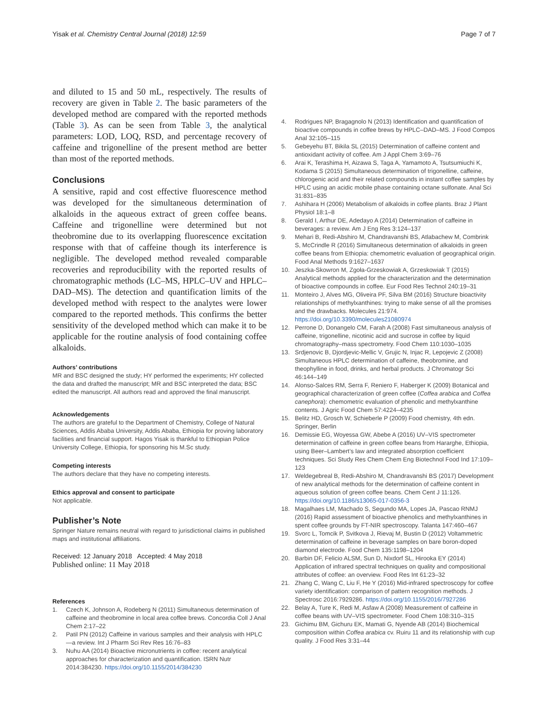Yisak et al. Chemistry Central Journal (2018) 12:59
Page 7 of 7
and diluted to 15 and 50 mL, respectively. The results of recovery are given in Table 2. The basic parameters of the developed method are compared with the reported methods (Table 3). As can be seen from Table 3, the analytical parameters: LOD, LOQ, RSD, and percentage recovery of caffeine and trigonelline of the present method are better than most of the reported methods.
Conclusions
A sensitive, rapid and cost effective fluorescence method was developed for the simultaneous determination of alkaloids in the aqueous extract of green coffee beans. Caffeine and trigonelline were determined but not theobromine due to its overlapping fluorescence excitation response with that of caffeine though its interference is negligible. The developed method revealed comparable recoveries and reproducibility with the reported results of chromatographic methods (LC–MS, HPLC–UV and HPLC–DAD–MS). The detection and quantification limits of the developed method with respect to the analytes were lower compared to the reported methods. This confirms the better sensitivity of the developed method which can make it to be applicable for the routine analysis of food containing coffee alkaloids.
Authors’ contributions
MR and BSC designed the study; HY performed the experiments; HY collected the data and drafted the manuscript; MR and BSC interpreted the data; BSC edited the manuscript. All authors read and approved the final manuscript.
Acknowledgements
The authors are grateful to the Department of Chemistry, College of Natural Sciences, Addis Ababa University, Addis Ababa, Ethiopia for proving laboratory facilities and financial support. Hagos Yisak is thankful to Ethiopian Police University College, Ethiopia, for sponsoring his M.Sc study.
Competing interests
The authors declare that they have no competing interests.
Ethics approval and consent to participate
Not applicable.
Publisher’s Note
Springer Nature remains neutral with regard to jurisdictional claims in published maps and institutional affiliations.
Received: 12 January 2018 Accepted: 4 May 2018
Published online: 11 May 2018
References
1. Czech K, Johnson A, Rodeberg N (2011) Simultaneous determination of caffeine and theobromine in local area coffee brews. Concordia Coll J Anal Chem 2:17–22
2. Patil PN (2012) Caffeine in various samples and their analysis with HPLC—a review. Int J Pharm Sci Rev Res 16:76–83
3. Nuhu AA (2014) Bioactive micronutrients in coffee: recent analytical approaches for characterization and quantification. ISRN Nutr 2014:384230. https://doi.org/10.1155/2014/384230
4. Rodrigues NP, Bragagnolo N (2013) Identification and quantification of bioactive compounds in coffee brews by HPLC–DAD–MS. J Food Compos Anal 32:105–115
5. Gebeyehu BT, Bikila SL (2015) Determination of caffeine content and antioxidant activity of coffee. Am J Appl Chem 3:69–76
6. Arai K, Terashima H, Aizawa S, Taga A, Yamamoto A, Tsutsumiuchi K, Kodama S (2015) Simultaneous determination of trigonelline, caffeine, chlorogenic acid and their related compounds in instant coffee samples by HPLC using an acidic mobile phase containing octane sulfonate. Anal Sci 31:831–835
7. Ashihara H (2006) Metabolism of alkaloids in coffee plants. Braz J Plant Physiol 18:1–8
8. Gerald I, Arthur DE, Adedayo A (2014) Determination of caffeine in beverages: a review. Am J Eng Res 3:124–137
9. Mehari B, Redi-Abshiro M, Chandravanshi BS, Atlabachew M, Combrink S, McCrindle R (2016) Simultaneous determination of alkaloids in green coffee beans from Ethiopia: chemometric evaluation of geographical origin. Food Anal Methods 9:1627–1637
10. Jeszka-Skowron M, Zgoła-Grzeskowiak A, Grzeskowiak T (2015) Analytical methods applied for the characterization and the determination of bioactive compounds in coffee. Eur Food Res Technol 240:19–31
11. Monteiro J, Alves MG, Oliveira PF, Silva BM (2016) Structure bioactivity relationships of methylxanthines: trying to make sense of all the promises and the drawbacks. Molecules 21:974. https://doi.org/10.3390/molecules21080974
12. Perrone D, Donangelo CM, Farah A (2008) Fast simultaneous analysis of caffeine, trigonelline, nicotinic acid and sucrose in coffee by liquid chromatography–mass spectrometry. Food Chem 110:1030–1035
13. Srdjenovic B, Djordjevic-Mellic V, Grujic N, Injac R, Lepojevic Z (2008) Simultaneous HPLC determination of caffeine, theobromine, and theophylline in food, drinks, and herbal products. J Chromatogr Sci 46:144–149
14. Alonso-Salces RM, Serra F, Reniero F, Haberger K (2009) Botanical and geographical characterization of green coffee (Coffea arabica and Coffea canephora): chemometric evaluation of phenolic and methylxanthine contents. J Agric Food Chem 57:4224–4235
15. Belitz HD, Grosch W, Schieberle P (2009) Food chemistry, 4th edn. Springer, Berlin
16. Demissie EG, Woyessa GW, Abebe A (2016) UV–VIS spectrometer determination of caffeine in green coffee beans from Hararghe, Ethiopia, using Beer–Lambert’s law and integrated absorption coefficient techniques. Sci Study Res Chem Chem Eng Biotechnol Food Ind 17:109–123
17. Weldegebreal B, Redi-Abshiro M, Chandravanshi BS (2017) Development of new analytical methods for the determination of caffeine content in aqueous solution of green coffee beans. Chem Cent J 11:126. https://doi.org/10.1186/s13065-017-0356-3
18. Magalhaes LM, Machado S, Segundo MA, Lopes JA, Pascao RNMJ (2016) Rapid assessment of bioactive phenolics and methylxanthines in spent coffee grounds by FT-NIR spectroscopy. Talanta 147:460–467
19. Svorc L, Tomcik P, Svitkova J, Rievaj M, Bustin D (2012) Voltammetric determination of caffeine in beverage samples on bare boron-doped diamond electrode. Food Chem 135:1198–1204
20. Barbin DF, Felicio ALSM, Sun D, Nixdorf SL, Hirooka EY (2014) Application of infrared spectral techniques on quality and compositional attributes of coffee: an overview. Food Res Int 61:23–32
21. Zhang C, Wang C, Liu F, He Y (2016) Mid-infrared spectroscopy for coffee variety identification: comparison of pattern recognition methods. J Spectrosc 2016:7929286. https://doi.org/10.1155/2016/7927286
22. Belay A, Ture K, Redi M, Asfaw A (2008) Measurement of caffeine in coffee beans with UV–VIS spectrometer. Food Chem 108:310–315
23. Gichimu BM, Gichuru EK, Mamati G, Nyende AB (2014) Biochemical composition within Coffea arabica cv. Ruiru 11 and its relationship with cup quality. J Food Res 3:31–44